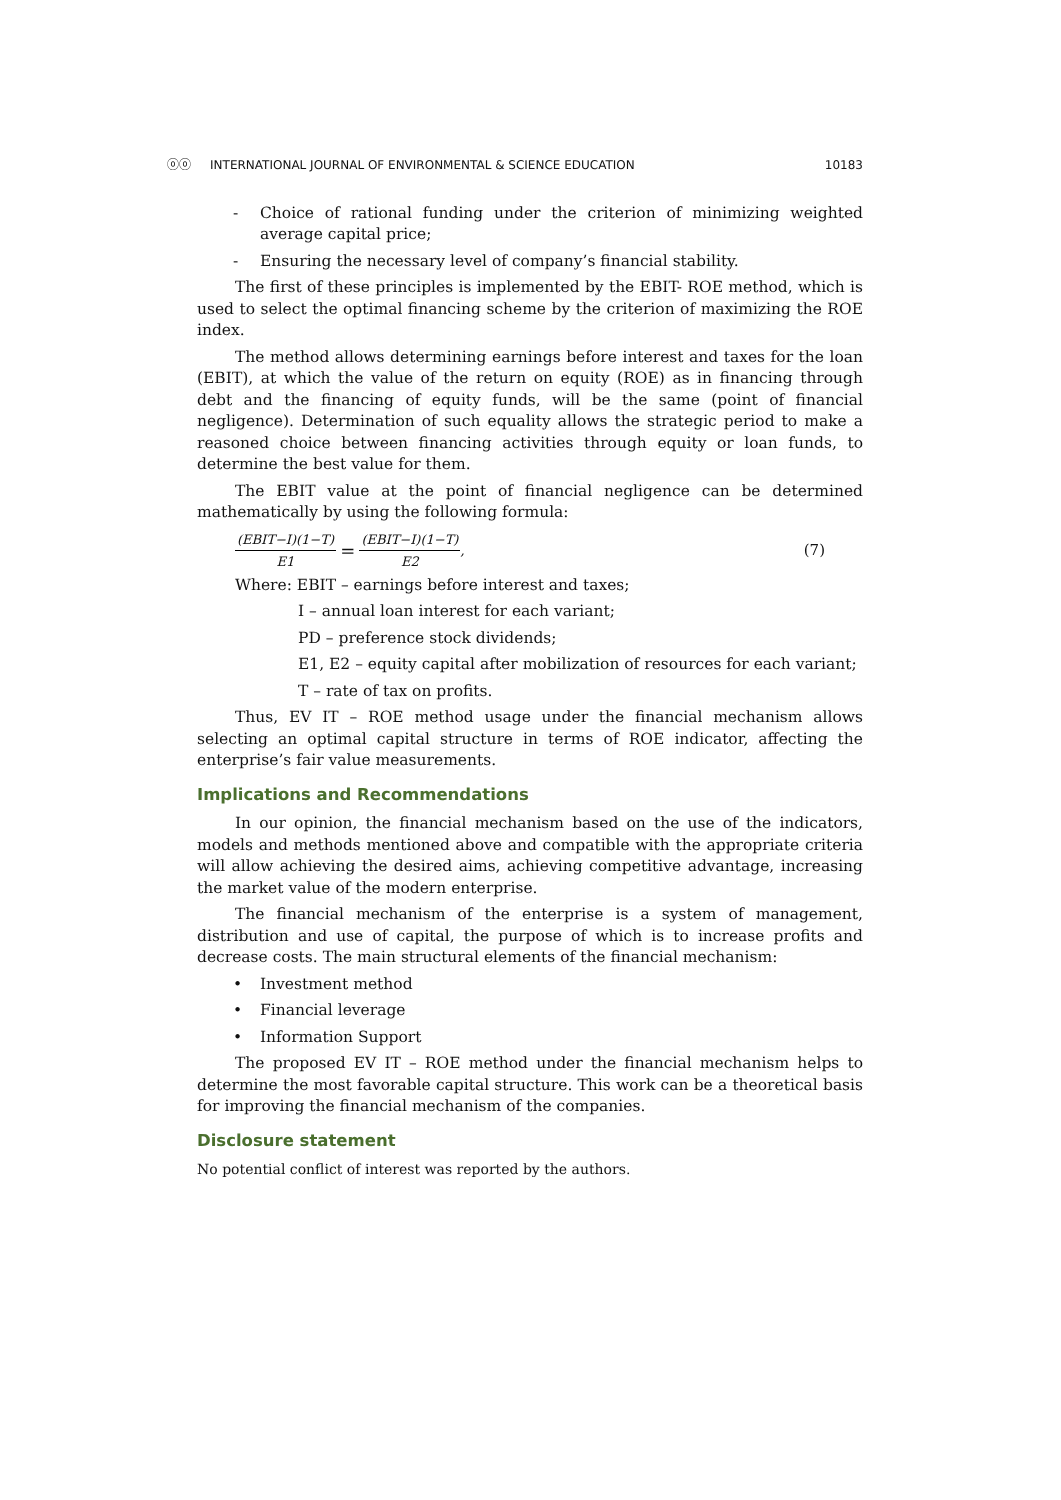ⓞⓞ INTERNATIONAL JOURNAL OF ENVIRONMENTAL & SCIENCE EDUCATION 10183
- Choice of rational funding under the criterion of minimizing weighted average capital price;
- Ensuring the necessary level of company’s financial stability.
The first of these principles is implemented by the EBIT- ROE method, which is used to select the optimal financing scheme by the criterion of maximizing the ROE index.
The method allows determining earnings before interest and taxes for the loan (EBIT), at which the value of the return on equity (ROE) as in financing through debt and the financing of equity funds, will be the same (point of financial negligence). Determination of such equality allows the strategic period to make a reasoned choice between financing activities through equity or loan funds, to determine the best value for them.
The EBIT value at the point of financial negligence can be determined mathematically by using the following formula:
(EBIT−I)(1−T) E1 = (EBIT−I)(1−T) E2, (7)
Where: EBIT – earnings before interest and taxes;
I – annual loan interest for each variant;
PD – preference stock dividends;
E1, E2 – equity capital after mobilization of resources for each variant;
T – rate of tax on profits.
Thus, EV IT – ROE method usage under the financial mechanism allows selecting an optimal capital structure in terms of ROE indicator, affecting the enterprise’s fair value measurements.
Implications and Recommendations
In our opinion, the financial mechanism based on the use of the indicators, models and methods mentioned above and compatible with the appropriate criteria will allow achieving the desired aims, achieving competitive advantage, increasing the market value of the modern enterprise.
The financial mechanism of the enterprise is a system of management, distribution and use of capital, the purpose of which is to increase profits and decrease costs. The main structural elements of the financial mechanism:
• Investment method
• Financial leverage
• Information Support
The proposed EV IT – ROE method under the financial mechanism helps to determine the most favorable capital structure. This work can be a theoretical basis for improving the financial mechanism of the companies.
Disclosure statement
No potential conflict of interest was reported by the authors.